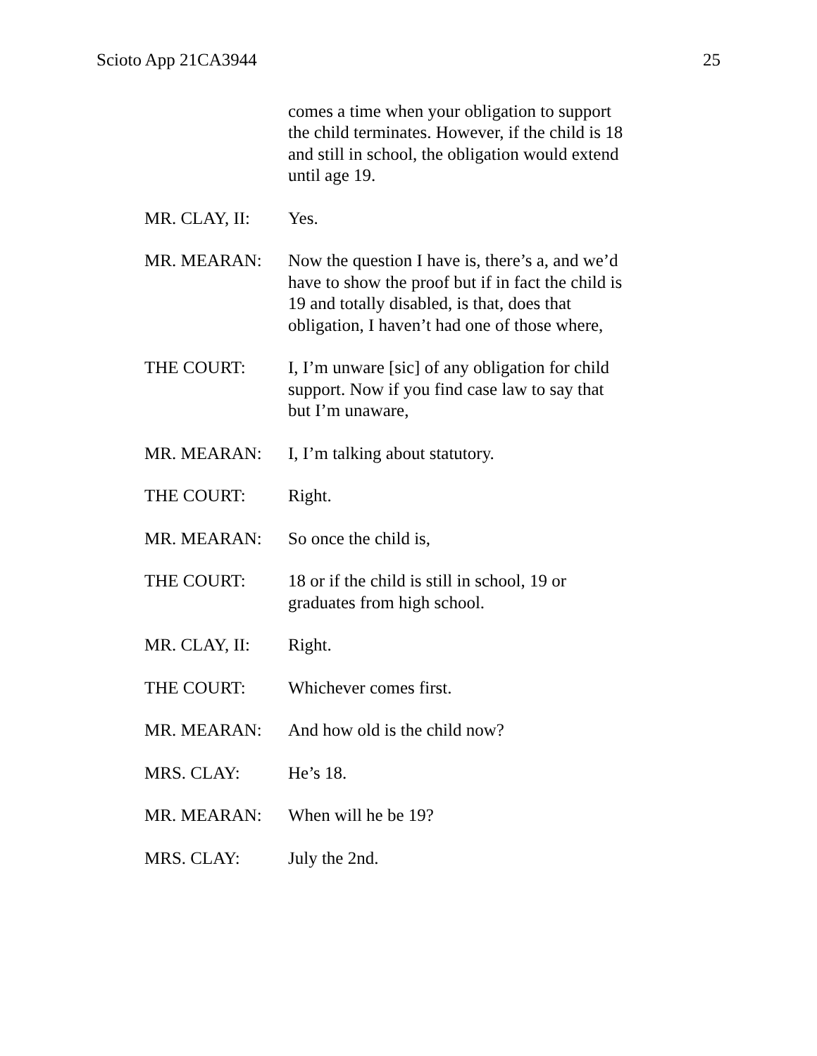Scioto App 21CA3944 25
comes a time when your obligation to support the child terminates. However, if the child is 18 and still in school, the obligation would extend until age 19.
MR. CLAY, II: Yes.
MR. MEARAN: Now the question I have is, there’s a, and we’d have to show the proof but if in fact the child is 19 and totally disabled, is that, does that obligation, I haven’t had one of those where,
THE COURT: I, I’m unware [sic] of any obligation for child support. Now if you find case law to say that but I’m unaware,
MR. MEARAN: I, I’m talking about statutory.
THE COURT: Right.
MR. MEARAN: So once the child is,
THE COURT: 18 or if the child is still in school, 19 or graduates from high school.
MR. CLAY, II: Right.
THE COURT: Whichever comes first.
MR. MEARAN: And how old is the child now?
MRS. CLAY: He’s 18.
MR. MEARAN: When will he be 19?
MRS. CLAY: July the 2nd.